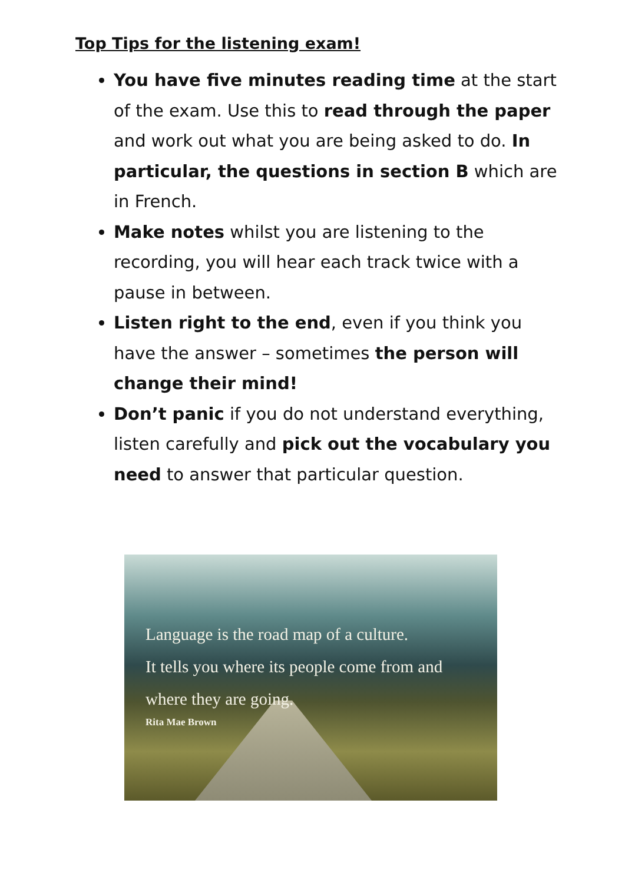Top Tips for the listening exam!
You have five minutes reading time at the start of the exam. Use this to read through the paper and work out what you are being asked to do. In particular, the questions in section B which are in French.
Make notes whilst you are listening to the recording, you will hear each track twice with a pause in between.
Listen right to the end, even if you think you have the answer – sometimes the person will change their mind!
Don’t panic if you do not understand everything, listen carefully and pick out the vocabulary you need to answer that particular question.
Language is the road map of a culture.
It tells you where its people come from and
where they are going.
Rita Mae Brown